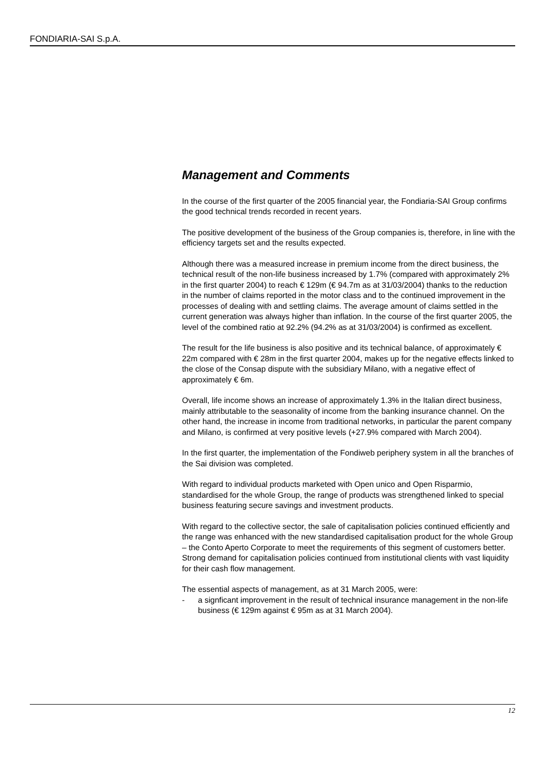FONDIARIA-SAI S.p.A.
Management and Comments
In the course of the first quarter of the 2005 financial year, the Fondiaria-SAI Group confirms the good technical trends recorded in recent years.
The positive development of the business of the Group companies is, therefore, in line with the efficiency targets set and the results expected.
Although there was a measured increase in premium income from the direct business, the technical result of the non-life business increased by 1.7% (compared with approximately 2% in the first quarter 2004) to reach € 129m (€ 94.7m as at 31/03/2004) thanks to the reduction in the number of claims reported in the motor class and to the continued improvement in the processes of dealing with and settling claims. The average amount of claims settled in the current generation was always higher than inflation. In the course of the first quarter 2005, the level of the combined ratio at 92.2% (94.2% as at 31/03/2004) is confirmed as excellent.
The result for the life business is also positive and its technical balance, of approximately € 22m compared with € 28m in the first quarter 2004, makes up for the negative effects linked to the close of the Consap dispute with the subsidiary Milano, with a negative effect of approximately € 6m.
Overall, life income shows an increase of approximately 1.3% in the Italian direct business, mainly attributable to the seasonality of income from the banking insurance channel. On the other hand, the increase in income from traditional networks, in particular the parent company and Milano, is confirmed at very positive levels (+27.9% compared with March 2004).
In the first quarter, the implementation of the Fondiweb periphery system in all the branches of the Sai division was completed.
With regard to individual products marketed with Open unico and Open Risparmio, standardised for the whole Group, the range of products was strengthened linked to special business featuring secure savings and investment products.
With regard to the collective sector, the sale of capitalisation policies continued efficiently and the range was enhanced with the new standardised capitalisation product for the whole Group – the Conto Aperto Corporate to meet the requirements of this segment of customers better. Strong demand for capitalisation policies continued from institutional clients with vast liquidity for their cash flow management.
The essential aspects of management, as at 31 March 2005, were:
- a signficant improvement in the result of technical insurance management in the non-life business (€ 129m against € 95m as at 31 March 2004).
12